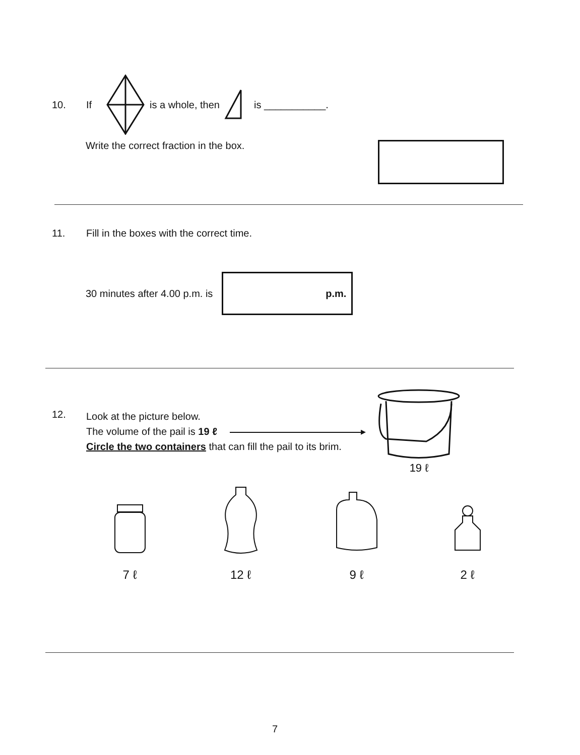10. If is a whole, then is ___________.
Write the correct fraction in the box.
11. Fill in the boxes with the correct time.
30 minutes after 4.00 p.m. is
p.m.
12.
Look at the picture below.
The volume of the pail is 19 ℓ ▸
Circle the two containers that can fill the pail to its brim.
19 ℓ
7 ℓ
12 ℓ
9 ℓ
2 ℓ
7